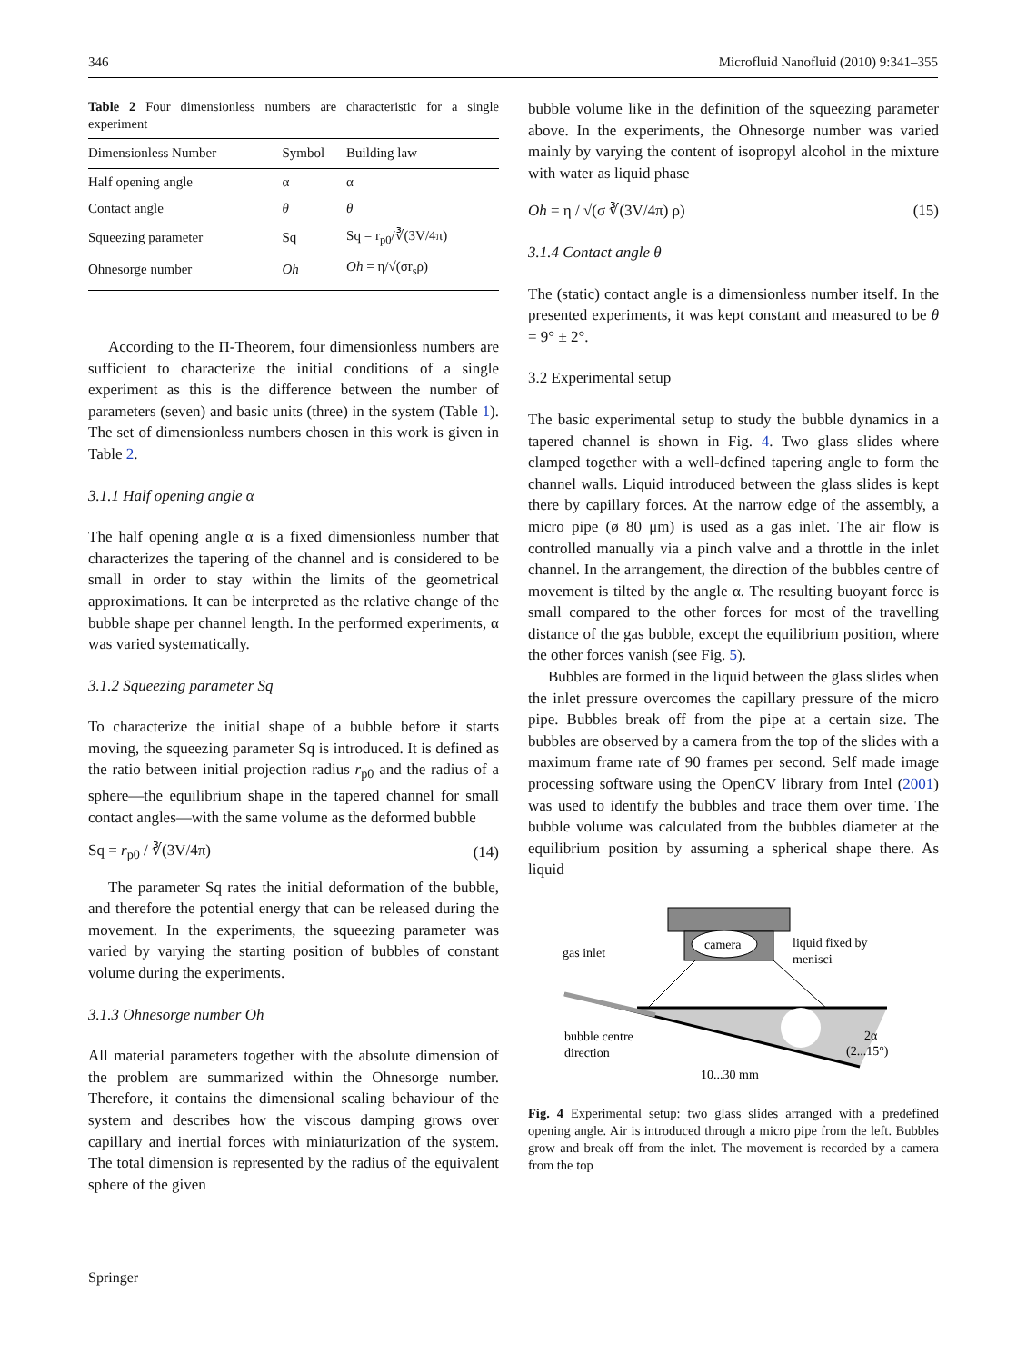346 Microfluid Nanofluid (2010) 9:341–355
Table 2 Four dimensionless numbers are characteristic for a single experiment
| Dimensionless Number | Symbol | Building law |
| --- | --- | --- |
| Half opening angle | α | α |
| Contact angle | θ | θ |
| Squeezing parameter | Sq | Sq = r<sub>p0</sub>/∛(3V/4π) |
| Ohnesorge number | Oh | Oh = η/√(σr<sub>s</sub>ρ) |
According to the Π-Theorem, four dimensionless numbers are sufficient to characterize the initial conditions of a single experiment as this is the difference between the number of parameters (seven) and basic units (three) in the system (Table 1). The set of dimensionless numbers chosen in this work is given in Table 2.
3.1.1 Half opening angle α
The half opening angle α is a fixed dimensionless number that characterizes the tapering of the channel and is considered to be small in order to stay within the limits of the geometrical approximations. It can be interpreted as the relative change of the bubble shape per channel length. In the performed experiments, α was varied systematically.
3.1.2 Squeezing parameter Sq
To characterize the initial shape of a bubble before it starts moving, the squeezing parameter Sq is introduced. It is defined as the ratio between initial projection radius r<sub>p0</sub> and the radius of a sphere—the equilibrium shape in the tapered channel for small contact angles—with the same volume as the deformed bubble
Sq = r<sub>p0</sub> / ∛(3V/4π) (14)
The parameter Sq rates the initial deformation of the bubble, and therefore the potential energy that can be released during the movement. In the experiments, the squeezing parameter was varied by varying the starting position of bubbles of constant volume during the experiments.
3.1.3 Ohnesorge number Oh
All material parameters together with the absolute dimension of the problem are summarized within the Ohnesorge number. Therefore, it contains the dimensional scaling behaviour of the system and describes how the viscous damping grows over capillary and inertial forces with miniaturization of the system. The total dimension is represented by the radius of the equivalent sphere of the given
bubble volume like in the definition of the squeezing parameter above. In the experiments, the Ohnesorge number was varied mainly by varying the content of isopropyl alcohol in the mixture with water as liquid phase
Oh = η / √(σ ∛(3V/4π) ρ) (15)
3.1.4 Contact angle θ
The (static) contact angle is a dimensionless number itself. In the presented experiments, it was kept constant and measured to be θ = 9° ± 2°.
3.2 Experimental setup
The basic experimental setup to study the bubble dynamics in a tapered channel is shown in Fig. 4. Two glass slides where clamped together with a well-defined tapering angle to form the channel walls. Liquid introduced between the glass slides is kept there by capillary forces. At the narrow edge of the assembly, a micro pipe (ø 80 μm) is used as a gas inlet. The air flow is controlled manually via a pinch valve and a throttle in the inlet channel. In the arrangement, the direction of the bubbles centre of movement is tilted by the angle α. The resulting buoyant force is small compared to the other forces for most of the travelling distance of the gas bubble, except the equilibrium position, where the other forces vanish (see Fig. 5).
Bubbles are formed in the liquid between the glass slides when the inlet pressure overcomes the capillary pressure of the micro pipe. Bubbles break off from the pipe at a certain size. The bubbles are observed by a camera from the top of the slides with a maximum frame rate of 90 frames per second. Self made image processing software using the OpenCV library from Intel (2001) was used to identify the bubbles and trace them over time. The bubble volume was calculated from the bubbles diameter at the equilibrium position by assuming a spherical shape there. As liquid
camera
gas inlet
liquid fixed by
menisci
bubble centre
direction
2α
(2...15°)
10...30 mm
Fig. 4 Experimental setup: two glass slides arranged with a predefined opening angle. Air is introduced through a micro pipe from the left. Bubbles grow and break off from the inlet. The movement is recorded by a camera from the top
Springer